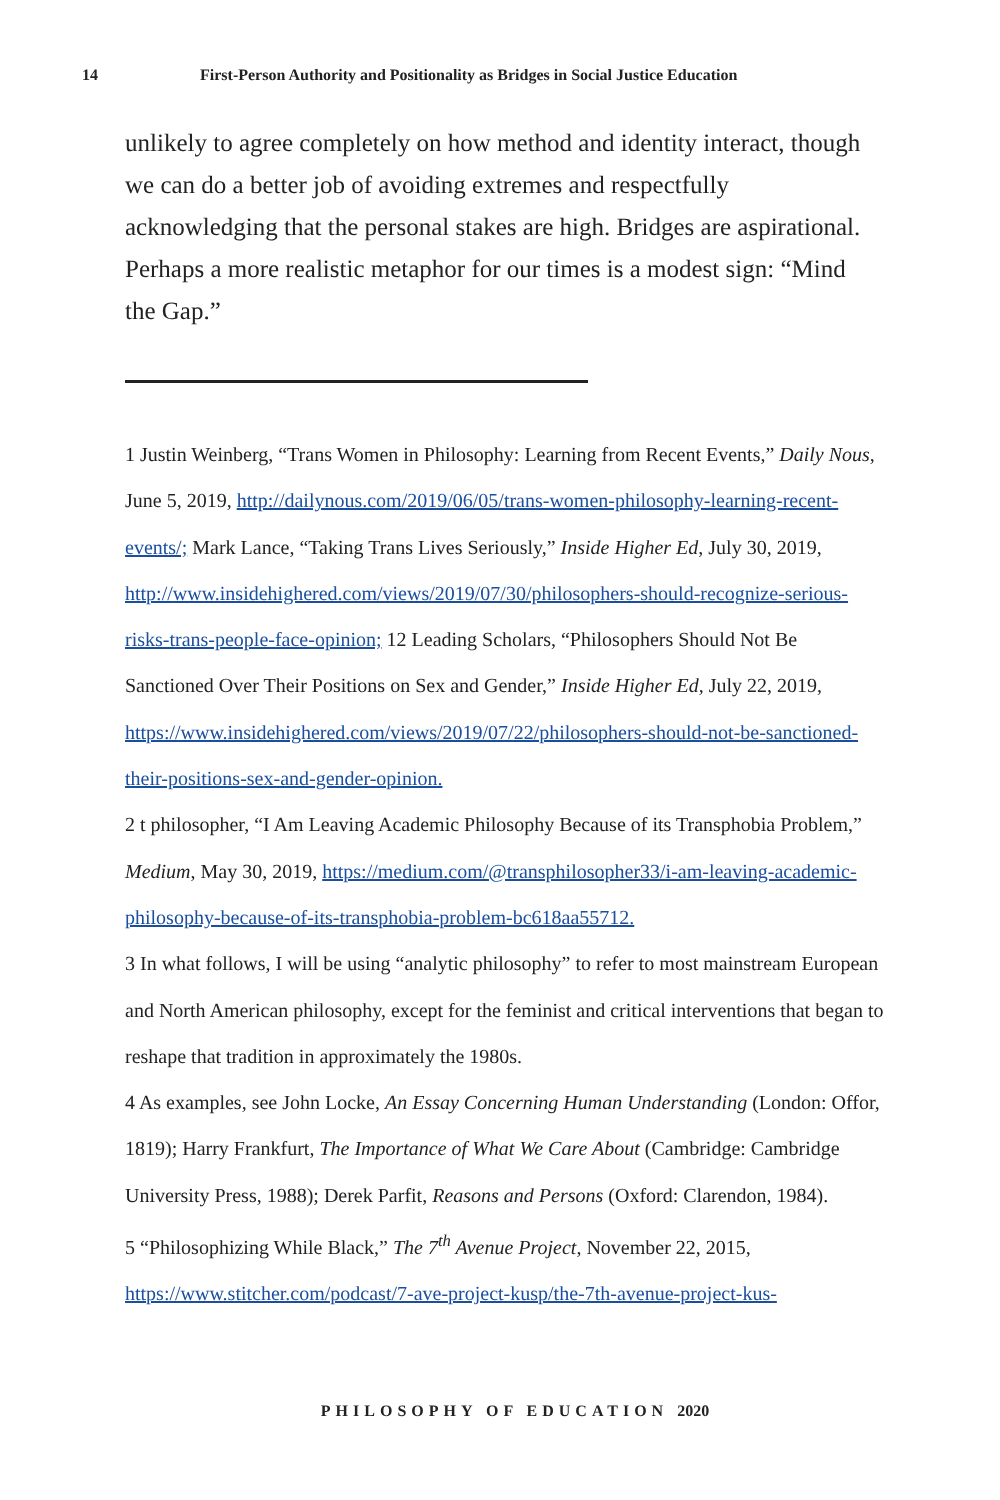14 First-Person Authority and Positionality as Bridges in Social Justice Education
unlikely to agree completely on how method and identity interact, though we can do a better job of avoiding extremes and respectfully acknowledging that the personal stakes are high. Bridges are aspirational. Perhaps a more realistic metaphor for our times is a modest sign: “Mind the Gap.”
1 Justin Weinberg, “Trans Women in Philosophy: Learning from Recent Events,” Daily Nous, June 5, 2019, http://dailynous.com/2019/06/05/trans-women-philosophy-learning-recent-events/; Mark Lance, “Taking Trans Lives Seriously,” Inside Higher Ed, July 30, 2019, http://www.insidehighered.com/views/2019/07/30/philosophers-should-recognize-serious-risks-trans-people-face-opinion; 12 Leading Scholars, “Philosophers Should Not Be Sanctioned Over Their Positions on Sex and Gender,” Inside Higher Ed, July 22, 2019, https://www.insidehighered.com/views/2019/07/22/philosophers-should-not-be-sanctioned-their-positions-sex-and-gender-opinion.
2 t philosopher, “I Am Leaving Academic Philosophy Because of its Transphobia Problem,” Medium, May 30, 2019, https://medium.com/@transphilosopher33/i-am-leaving-academic-philosophy-because-of-its-transphobia-problem-bc618aa55712.
3 In what follows, I will be using “analytic philosophy” to refer to most mainstream European and North American philosophy, except for the feminist and critical interventions that began to reshape that tradition in approximately the 1980s.
4 As examples, see John Locke, An Essay Concerning Human Understanding (London: Offor, 1819); Harry Frankfurt, The Importance of What We Care About (Cambridge: Cambridge University Press, 1988); Derek Parfit, Reasons and Persons (Oxford: Clarendon, 1984).
5 “Philosophizing While Black,” The 7<sup>th</sup> Avenue Project, November 22, 2015, https://www.stitcher.com/podcast/7-ave-project-kusp/the-7th-avenue-project-kus-
PHILOSOPHY OF EDUCATION 2020